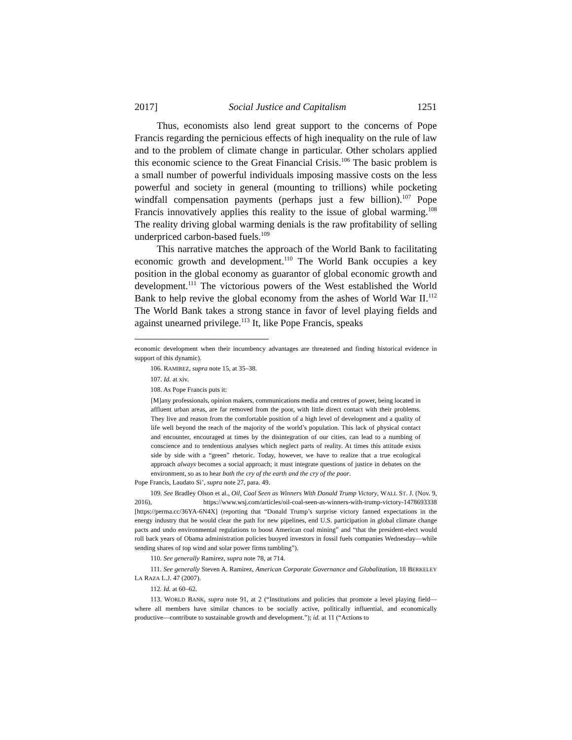2017] Social Justice and Capitalism 1251
Thus, economists also lend great support to the concerns of Pope Francis regarding the pernicious effects of high inequality on the rule of law and to the problem of climate change in particular. Other scholars applied this economic science to the Great Financial Crisis.<sup>106</sup> The basic problem is a small number of powerful individuals imposing massive costs on the less powerful and society in general (mounting to trillions) while pocketing windfall compensation payments (perhaps just a few billion).<sup>107</sup> Pope Francis innovatively applies this reality to the issue of global warming.<sup>108</sup> The reality driving global warming denials is the raw profitability of selling underpriced carbon-based fuels.<sup>109</sup>
This narrative matches the approach of the World Bank to facilitating economic growth and development.<sup>110</sup> The World Bank occupies a key position in the global economy as guarantor of global economic growth and development.<sup>111</sup> The victorious powers of the West established the World Bank to help revive the global economy from the ashes of World War II.<sup>112</sup> The World Bank takes a strong stance in favor of level playing fields and against unearned privilege.<sup>113</sup> It, like Pope Francis, speaks
economic development when their incumbency advantages are threatened and finding historical evidence in support of this dynamic).
106. RAMIREZ, supra note 15, at 35–38.
107. Id. at xiv.
108. As Pope Francis puts it:
[M]any professionals, opinion makers, communications media and centres of power, being located in affluent urban areas, are far removed from the poor, with little direct contact with their problems. They live and reason from the comfortable position of a high level of development and a quality of life well beyond the reach of the majority of the world’s population. This lack of physical contact and encounter, encouraged at times by the disintegration of our cities, can lead to a numbing of conscience and to tendentious analyses which neglect parts of reality. At times this attitude exists side by side with a “green” rhetoric. Today, however, we have to realize that a true ecological approach always becomes a social approach; it must integrate questions of justice in debates on the environment, so as to hear both the cry of the earth and the cry of the poor.
Pope Francis, Laudato Si’, supra note 27, para. 49.
109. See Bradley Olson et al., Oil, Coal Seen as Winners With Donald Trump Victory, WALL ST. J. (Nov. 9, 2016), https://www.wsj.com/articles/oil-coal-seen-as-winners-with-trump-victory-1478693338 [https://perma.cc/36YA-6N4X] (reporting that “Donald Trump’s surprise victory fanned expectations in the energy industry that he would clear the path for new pipelines, end U.S. participation in global climate change pacts and undo environmental regulations to boost American coal mining” and “that the president-elect would roll back years of Obama administration policies buoyed investors in fossil fuels companies Wednesday—while sending shares of top wind and solar power firms tumbling”).
110. See generally Ramirez, supra note 78, at 714.
111. See generally Steven A. Ramirez, American Corporate Governance and Globalization, 18 BERKELEY LA RAZA L.J. 47 (2007).
112. Id. at 60–62.
113. WORLD BANK, supra note 91, at 2 (“Institutions and policies that promote a level playing field—where all members have similar chances to be socially active, politically influential, and economically productive—contribute to sustainable growth and development.”); id. at 11 (“Actions to